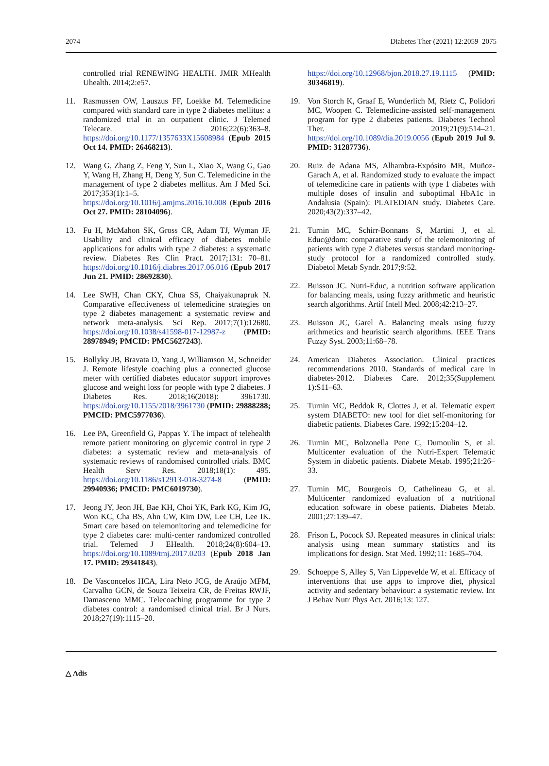2074 Diabetes Ther (2021) 12:2059–2075
controlled trial RENEWING HEALTH. JMIR MHealth Uhealth. 2014;2:e57.
11. Rasmussen OW, Lauszus FF, Loekke M. Telemedicine compared with standard care in type 2 diabetes mellitus: a randomized trial in an outpatient clinic. J Telemed Telecare. 2016;22(6):363–8. https://doi.org/10.1177/1357633X15608984 (Epub 2015 Oct 14. PMID: 26468213).
12. Wang G, Zhang Z, Feng Y, Sun L, Xiao X, Wang G, Gao Y, Wang H, Zhang H, Deng Y, Sun C. Telemedicine in the management of type 2 diabetes mellitus. Am J Med Sci. 2017;353(1):1–5. https://doi.org/10.1016/j.amjms.2016.10.008 (Epub 2016 Oct 27. PMID: 28104096).
13. Fu H, McMahon SK, Gross CR, Adam TJ, Wyman JF. Usability and clinical efficacy of diabetes mobile applications for adults with type 2 diabetes: a systematic review. Diabetes Res Clin Pract. 2017;131: 70–81. https://doi.org/10.1016/j.diabres.2017.06.016 (Epub 2017 Jun 21. PMID: 28692830).
14. Lee SWH, Chan CKY, Chua SS, Chaiyakunapruk N. Comparative effectiveness of telemedicine strategies on type 2 diabetes management: a systematic review and network meta-analysis. Sci Rep. 2017;7(1):12680. https://doi.org/10.1038/s41598-017-12987-z (PMID: 28978949; PMCID: PMC5627243).
15. Bollyky JB, Bravata D, Yang J, Williamson M, Schneider J. Remote lifestyle coaching plus a connected glucose meter with certified diabetes educator support improves glucose and weight loss for people with type 2 diabetes. J Diabetes Res. 2018;16(2018): 3961730. https://doi.org/10.1155/2018/3961730 (PMID: 29888288; PMCID: PMC5977036).
16. Lee PA, Greenfield G, Pappas Y. The impact of telehealth remote patient monitoring on glycemic control in type 2 diabetes: a systematic review and meta-analysis of systematic reviews of randomised controlled trials. BMC Health Serv Res. 2018;18(1): 495. https://doi.org/10.1186/s12913-018-3274-8 (PMID: 29940936; PMCID: PMC6019730).
17. Jeong JY, Jeon JH, Bae KH, Choi YK, Park KG, Kim JG, Won KC, Cha BS, Ahn CW, Kim DW, Lee CH, Lee IK. Smart care based on telemonitoring and telemedicine for type 2 diabetes care: multi-center randomized controlled trial. Telemed J EHealth. 2018;24(8):604–13. https://doi.org/10.1089/tmj.2017.0203 (Epub 2018 Jan 17. PMID: 29341843).
18. De Vasconcelos HCA, Lira Neto JCG, de Araújo MFM, Carvalho GCN, de Souza Teixeira CR, de Freitas RWJF, Damasceno MMC. Telecoaching programme for type 2 diabetes control: a randomised clinical trial. Br J Nurs. 2018;27(19):1115–20.
https://doi.org/10.12968/bjon.2018.27.19.1115 (PMID: 30346819).
19. Von Storch K, Graaf E, Wunderlich M, Rietz C, Polidori MC, Woopen C. Telemedicine-assisted self-management program for type 2 diabetes patients. Diabetes Technol Ther. 2019;21(9):514–21. https://doi.org/10.1089/dia.2019.0056 (Epub 2019 Jul 9. PMID: 31287736).
20. Ruiz de Adana MS, Alhambra-Expósito MR, Muñoz-Garach A, et al. Randomized study to evaluate the impact of telemedicine care in patients with type 1 diabetes with multiple doses of insulin and suboptimal HbA1c in Andalusia (Spain): PLATEDIAN study. Diabetes Care. 2020;43(2):337–42.
21. Turnin MC, Schirr-Bonnans S, Martini J, et al. Educ@dom: comparative study of the telemonitoring of patients with type 2 diabetes versus standard monitoring-study protocol for a randomized controlled study. Diabetol Metab Syndr. 2017;9:52.
22. Buisson JC. Nutri-Educ, a nutrition software application for balancing meals, using fuzzy arithmetic and heuristic search algorithms. Artif Intell Med. 2008;42:213–27.
23. Buisson JC, Garel A. Balancing meals using fuzzy arithmetics and heuristic search algorithms. IEEE Trans Fuzzy Syst. 2003;11:68–78.
24. American Diabetes Association. Clinical practices recommendations 2010. Standards of medical care in diabetes-2012. Diabetes Care. 2012;35(Supplement 1):S11–63.
25. Turnin MC, Beddok R, Clottes J, et al. Telematic expert system DIABETO: new tool for diet self-monitoring for diabetic patients. Diabetes Care. 1992;15:204–12.
26. Turnin MC, Bolzonella Pene C, Dumoulin S, et al. Multicenter evaluation of the Nutri-Expert Telematic System in diabetic patients. Diabete Metab. 1995;21:26–33.
27. Turnin MC, Bourgeois O, Cathelineau G, et al. Multicenter randomized evaluation of a nutritional education software in obese patients. Diabetes Metab. 2001;27:139–47.
28. Frison L, Pocock SJ. Repeated measures in clinical trials: analysis using mean summary statistics and its implications for design. Stat Med. 1992;11: 1685–704.
29. Schoeppe S, Alley S, Van Lippevelde W, et al. Efficacy of interventions that use apps to improve diet, physical activity and sedentary behaviour: a systematic review. Int J Behav Nutr Phys Act. 2016;13: 127.
△ Adis